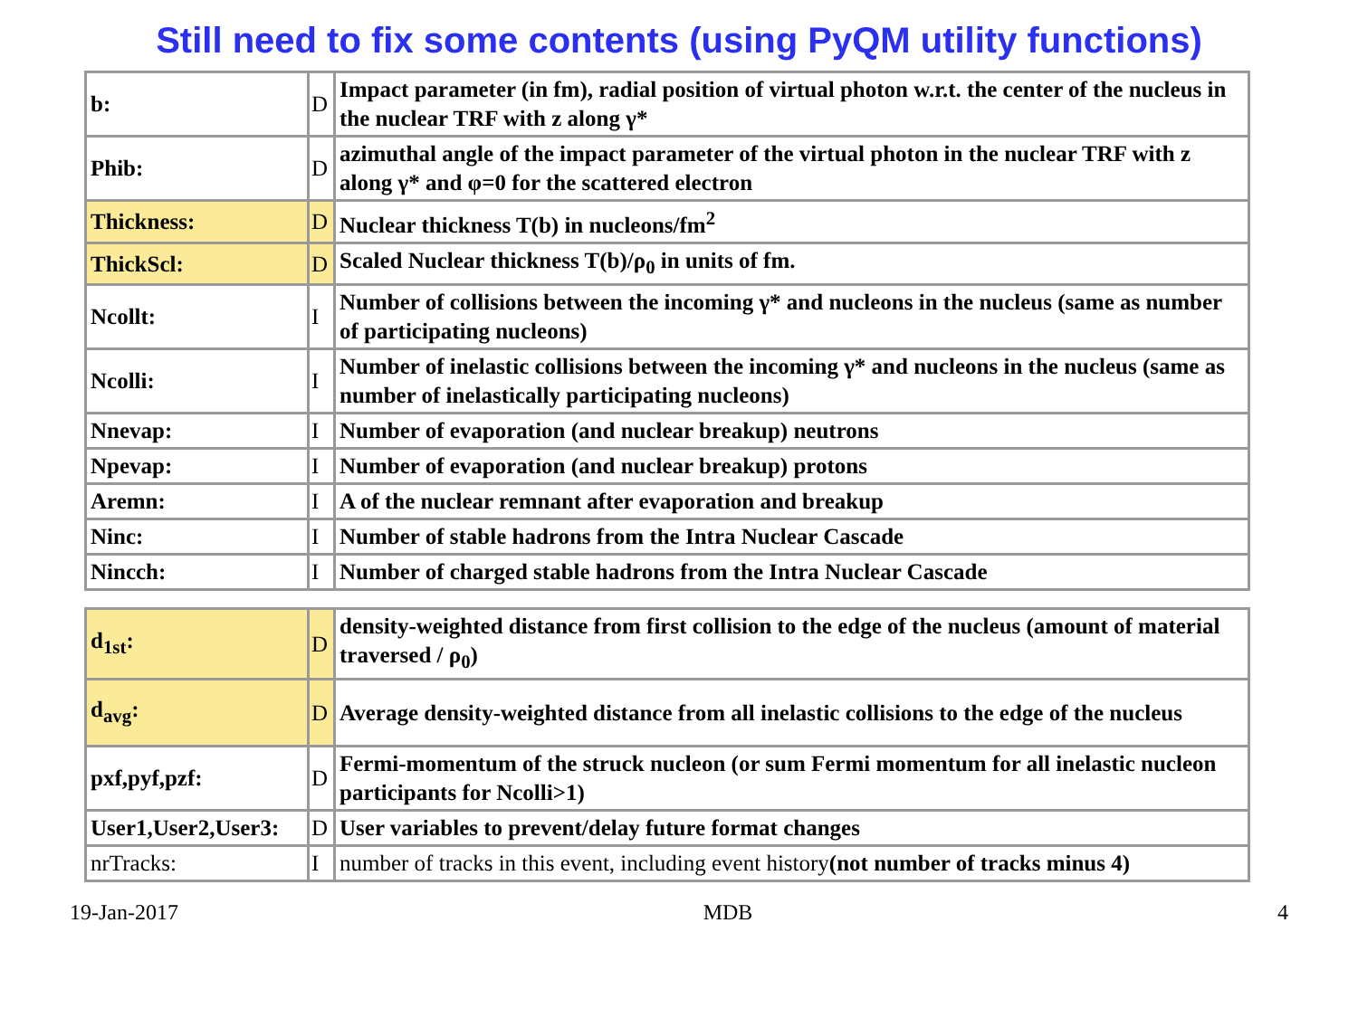Still need to fix some contents (using PyQM utility functions)
| b: | D | Impact parameter (in fm), radial position of virtual photon w.r.t. the center of the nucleus in the nuclear TRF with z along γ* |
| Phib: | D | azimuthal angle of the impact parameter of the virtual photon in the nuclear TRF with z along γ* and φ=0 for the scattered electron |
| Thickness: | D | Nuclear thickness T(b) in nucleons/fm<sup>2</sup> |
| ThickScl: | D | Scaled Nuclear thickness T(b)/ρ<sub>0</sub> in units of fm. |
| Ncollt: | I | Number of collisions between the incoming γ* and nucleons in the nucleus (same as number of participating nucleons) |
| Ncolli: | I | Number of inelastic collisions between the incoming γ* and nucleons in the nucleus (same as number of inelastically participating nucleons) |
| Nnevap: | I | Number of evaporation (and nuclear breakup) neutrons |
| Npevap: | I | Number of evaporation (and nuclear breakup) protons |
| Aremn: | I | A of the nuclear remnant after evaporation and breakup |
| Ninc: | I | Number of stable hadrons from the Intra Nuclear Cascade |
| Nincch: | I | Number of charged stable hadrons from the Intra Nuclear Cascade |
| d<sub>1st</sub>: | D | density-weighted distance from first collision to the edge of the nucleus (amount of material traversed / ρ<sub>0</sub>) |
| d<sub>avg</sub>: | D | Average density-weighted distance from all inelastic collisions to the edge of the nucleus |
| pxf,pyf,pzf: | D | Fermi-momentum of the struck nucleon (or sum Fermi momentum for all inelastic nucleon participants for Ncolli>1) |
| User1,User2,User3: | D | User variables to prevent/delay future format changes |
| nrTracks: | I | number of tracks in this event, including event history (not number of tracks minus 4) |
19-Jan-2017 MDB 4